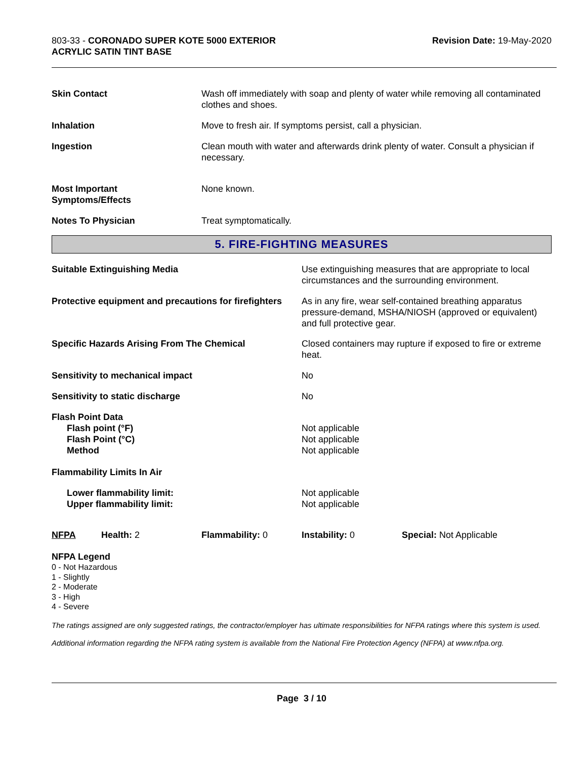803-33 - CORONADO SUPER KOTE 5000 EXTERIOR
ACRYLIC SATIN TINT BASE
Revision Date: 19-May-2020
| Skin Contact | Wash off immediately with soap and plenty of water while removing all contaminated clothes and shoes. |
| Inhalation | Move to fresh air. If symptoms persist, call a physician. |
| Ingestion | Clean mouth with water and afterwards drink plenty of water. Consult a physician if necessary. |
| Most Important Symptoms/Effects | None known. |
| Notes To Physician | Treat symptomatically. |
5. FIRE-FIGHTING MEASURES
| Suitable Extinguishing Media | Use extinguishing measures that are appropriate to local circumstances and the surrounding environment. |
| Protective equipment and precautions for firefighters | As in any fire, wear self-contained breathing apparatus pressure-demand, MSHA/NIOSH (approved or equivalent) and full protective gear. |
| Specific Hazards Arising From The Chemical | Closed containers may rupture if exposed to fire or extreme heat. |
| Sensitivity to mechanical impact | No |
| Sensitivity to static discharge | No |
| Flash Point Data Flash point (°F) Flash Point (°C) Method | Not applicable Not applicable Not applicable |
| Flammability Limits In Air | |
| Lower flammability limit: Upper flammability limit: | Not applicable Not applicable |
| NFPA | Health: 2 | Flammability: 0 | Instability: 0 | Special: Not Applicable |
NFPA Legend
0 - Not Hazardous
1 - Slightly
2 - Moderate
3 - High
4 - Severe
The ratings assigned are only suggested ratings, the contractor/employer has ultimate responsibilities for NFPA ratings where this system is used.
Additional information regarding the NFPA rating system is available from the National Fire Protection Agency (NFPA) at www.nfpa.org.
Page 3 / 10